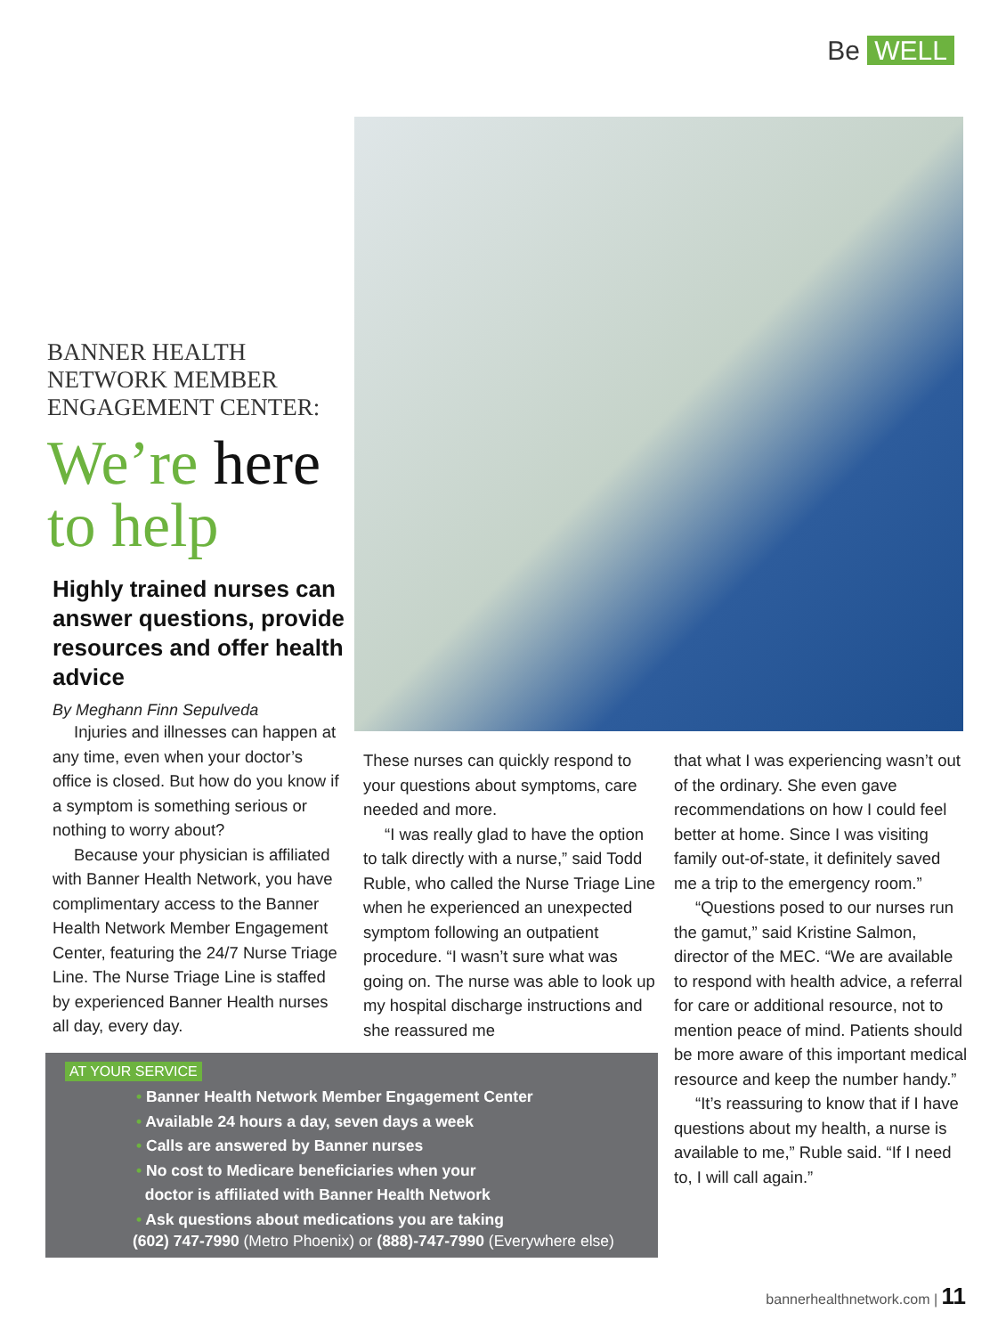Be WELL
BANNER HEALTH
NETWORK MEMBER
ENGAGEMENT CENTER:
We’re here
to help
Highly trained nurses can answer questions, provide resources and offer health advice
By Meghann Finn Sepulveda
Injuries and illnesses can happen at any time, even when your doctor’s office is closed. But how do you know if a symptom is something serious or nothing to worry about?
Because your physician is affiliated with Banner Health Network, you have complimentary access to the Banner Health Network Member Engagement Center, featuring the 24/7 Nurse Triage Line. The Nurse Triage Line is staffed by experienced Banner Health nurses all day, every day.
These nurses can quickly respond to your questions about symptoms, care needed and more.
“I was really glad to have the option to talk directly with a nurse,” said Todd Ruble, who called the Nurse Triage Line when he experienced an unexpected symptom following an outpatient procedure. “I wasn’t sure what was going on. The nurse was able to look up my hospital discharge instructions and she reassured me
that what I was experiencing wasn’t out of the ordinary. She even gave recommendations on how I could feel better at home. Since I was visiting family out-of-state, it definitely saved me a trip to the emergency room.”
“Questions posed to our nurses run the gamut,” said Kristine Salmon, director of the MEC. “We are available to respond with health advice, a referral for care or additional resource, not to mention peace of mind. Patients should be more aware of this important medical resource and keep the number handy.”
“It’s reassuring to know that if I have questions about my health, a nurse is available to me,” Ruble said. “If I need to, I will call again.”
AT YOUR SERVICE
• Banner Health Network Member Engagement Center
• Available 24 hours a day, seven days a week
• Calls are answered by Banner nurses
• No cost to Medicare beneficiaries when your
doctor is affiliated with Banner Health Network
• Ask questions about medications you are taking
(602) 747-7990 (Metro Phoenix) or (888)-747-7990 (Everywhere else)
bannerhealthnetwork.com | 11